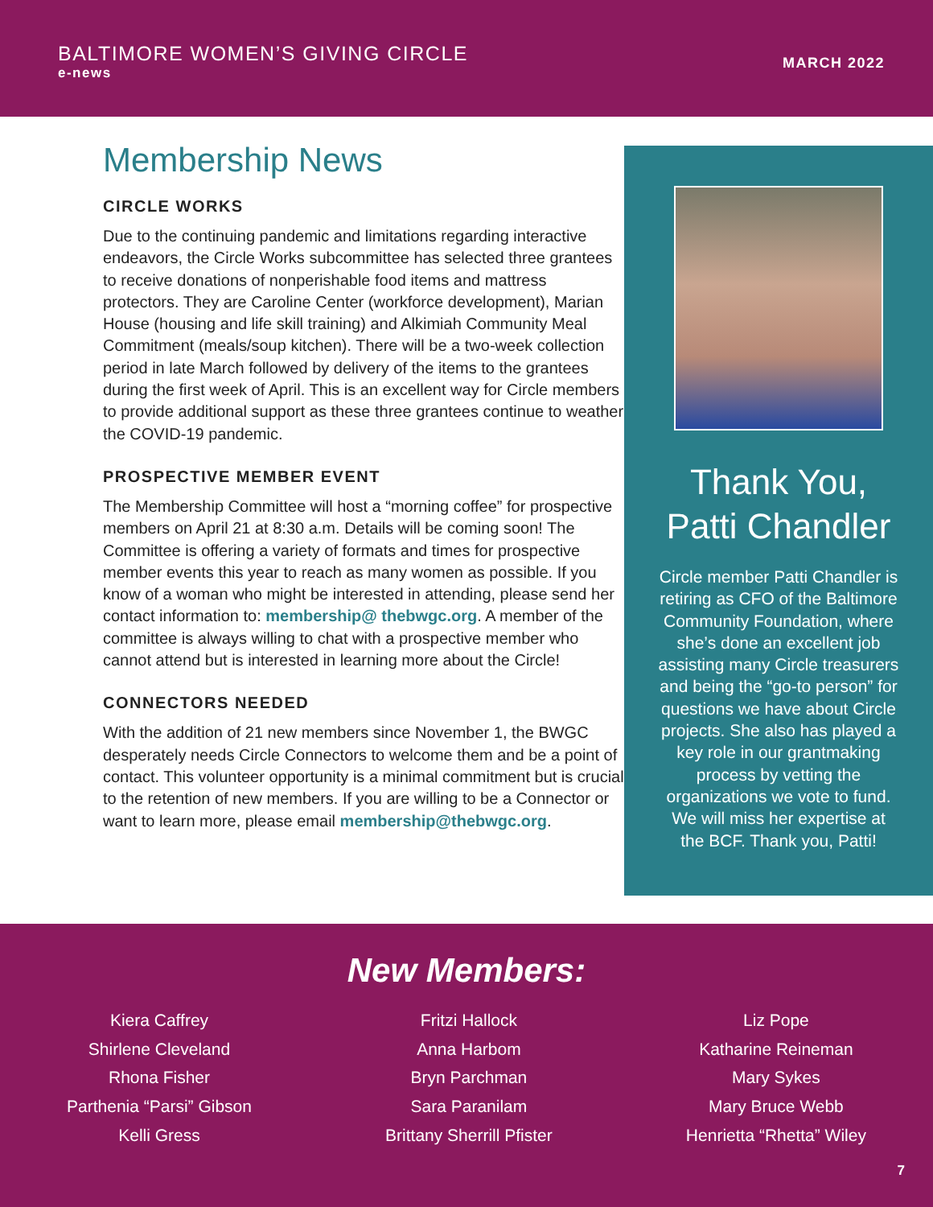BALTIMORE WOMEN’S GIVING CIRCLE
e-news
MARCH 2022
Membership News
CIRCLE WORKS
Due to the continuing pandemic and limitations regarding interactive endeavors, the Circle Works subcommittee has selected three grantees to receive donations of nonperishable food items and mattress protectors. They are Caroline Center (workforce development), Marian House (housing and life skill training) and Alkimiah Community Meal Commitment (meals/soup kitchen). There will be a two-week collection period in late March followed by delivery of the items to the grantees during the first week of April. This is an excellent way for Circle members to provide additional support as these three grantees continue to weather the COVID-19 pandemic.
PROSPECTIVE MEMBER EVENT
The Membership Committee will host a “morning coffee” for prospective members on April 21 at 8:30 a.m. Details will be coming soon! The Committee is offering a variety of formats and times for prospective member events this year to reach as many women as possible. If you know of a woman who might be interested in attending, please send her contact information to: membership@ thebwgc.org. A member of the committee is always willing to chat with a prospective member who cannot attend but is interested in learning more about the Circle!
CONNECTORS NEEDED
With the addition of 21 new members since November 1, the BWGC desperately needs Circle Connectors to welcome them and be a point of contact. This volunteer opportunity is a minimal commitment but is crucial to the retention of new members. If you are willing to be a Connector or want to learn more, please email membership@thebwgc.org.
Thank You,
Patti Chandler
Circle member Patti Chandler is retiring as CFO of the Baltimore Community Foundation, where she’s done an excellent job assisting many Circle treasurers and being the “go-to person” for questions we have about Circle projects. She also has played a key role in our grantmaking process by vetting the organizations we vote to fund. We will miss her expertise at the BCF. Thank you, Patti!
New Members:
Kiera Caffrey
Shirlene Cleveland
Rhona Fisher
Parthenia “Parsi” Gibson
Kelli Gress
Fritzi Hallock
Anna Harbom
Bryn Parchman
Sara Paranilam
Brittany Sherrill Pfister
Liz Pope
Katharine Reineman
Mary Sykes
Mary Bruce Webb
Henrietta “Rhetta” Wiley
7